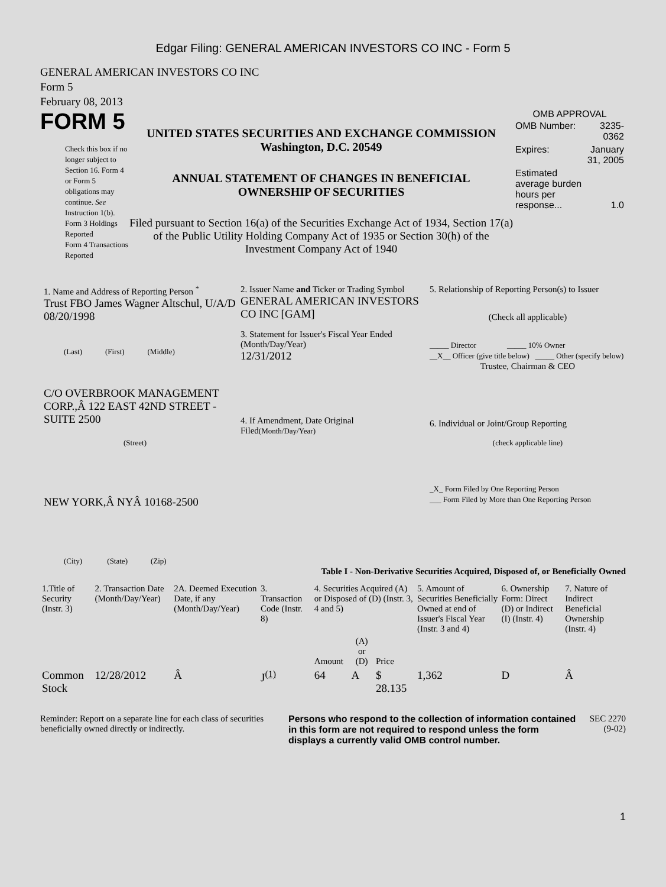Edgar Filing: GENERAL AMERICAN INVESTORS CO INC - Form 5
GENERAL AMERICAN INVESTORS CO INC
Form 5
February 08, 2013
FORM 5
Check this box if no longer subject to Section 16. Form 4 or Form 5 obligations may continue. See Instruction 1(b).
Form 3 Holdings Reported
Form 4 Transactions Reported
UNITED STATES SECURITIES AND EXCHANGE COMMISSION
Washington, D.C. 20549
ANNUAL STATEMENT OF CHANGES IN BENEFICIAL
OWNERSHIP OF SECURITIES
Filed pursuant to Section 16(a) of the Securities Exchange Act of 1934, Section 17(a) of the Public Utility Holding Company Act of 1935 or Section 30(h) of the Investment Company Act of 1940
OMB APPROVAL
| OMB Number: | 3235-0362 |
| Expires: | January 31, 2005 |
| Estimated average burden hours per response... | 1.0 |
1. Name and Address of Reporting Person <sup>*</sup>
Trust FBO James Wagner Altschul, U/A/D 08/20/1998
(Last) (First) (Middle)
C/O OVERBROOK MANAGEMENT CORP.,Â 122 EAST 42ND STREET - SUITE 2500
(Street)
NEW YORK,Â NYÂ 10168-2500
(City) (State) (Zip)
2. Issuer Name and Ticker or Trading Symbol
GENERAL AMERICAN INVESTORS CO INC [GAM]
3. Statement for Issuer's Fiscal Year Ended (Month/Day/Year)
12/31/2012
4. If Amendment, Date Original Filed(Month/Day/Year)
5. Relationship of Reporting Person(s) to Issuer
(Check all applicable)
_____ Director _____ 10% Owner
__X__ Officer (give title below) _____ Other (specify below)
Trustee, Chairman & CEO
6. Individual or Joint/Group Reporting
(check applicable line)
_X_ Form Filed by One Reporting Person
___ Form Filed by More than One Reporting Person
Table I - Non-Derivative Securities Acquired, Disposed of, or Beneficially Owned
| 1.Title of Security (Instr. 3) | 2. Transaction Date (Month/Day/Year) | 2A. Deemed Execution Date, if any (Month/Day/Year) | 3. Transaction Code (Instr. 8) | 4. Securities Acquired (A) or Disposed of (D) (Instr. 3, 4 and 5) | | | 5. Amount of Securities Beneficially Owned at end of Issuer's Fiscal Year (Instr. 3 and 4) | 6. Ownership Form: Direct (D) or Indirect (I) (Instr. 4) | 7. Nature of Indirect Beneficial Ownership (Instr. 4) |
| --- | --- | --- | --- | --- | --- | --- | --- | --- | --- |
| | | | | Amount | (A) or (D) | Price | | | |
| Common Stock | 12/28/2012 | Â | J<sup>(1)</sup> | 64 | A | $ 28.135 | 1,362 | D | Â |
Reminder: Report on a separate line for each class of securities beneficially owned directly or indirectly.
Persons who respond to the collection of information contained in this form are not required to respond unless the form displays a currently valid OMB control number.
SEC 2270
(9-02)
1